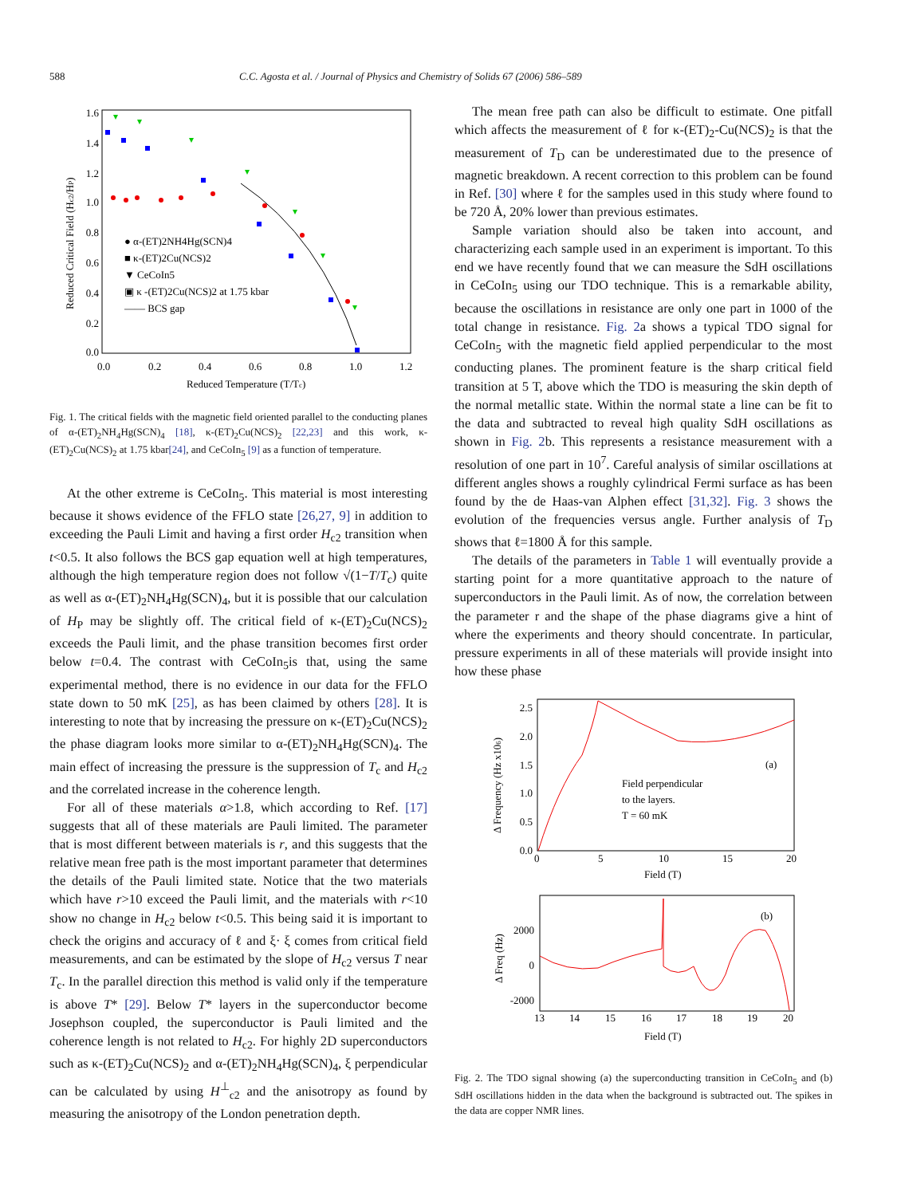588 C.C. Agosta et al. / Journal of Physics and Chemistry of Solids 67 (2006) 586–589
1.6
1.4
1.2
1.0
0.8
0.6
0.4
0.2
0.0
0.0
0.2
0.4
0.6
0.8
1.0
1.2
Reduced Temperature (T/Tc)
Reduced Critical Field (Hc2/HP)
● α-(ET)2NH4Hg(SCN)4
■ κ-(ET)2Cu(NCS)2
▼ CeCoIn5
▣ κ -(ET)2Cu(NCS)2 at 1.75 kbar
—— BCS gap
Fig. 1. The critical fields with the magnetic field oriented parallel to the conducting planes of α-(ET)<sub>2</sub>NH<sub>4</sub>Hg(SCN)<sub>4</sub> [18], κ-(ET)<sub>2</sub>Cu(NCS)<sub>2</sub> [22,23] and this work, κ-(ET)<sub>2</sub>Cu(NCS)<sub>2</sub> at 1.75 kbar[24], and CeCoIn<sub>5</sub> [9] as a function of temperature.
At the other extreme is CeCoIn<sub>5</sub>. This material is most interesting because it shows evidence of the FFLO state [26,27, 9] in addition to exceeding the Pauli Limit and having a first order H<sub>c2</sub> transition when t<0.5. It also follows the BCS gap equation well at high temperatures, although the high temperature region does not follow √(1−T/T<sub>c</sub>) quite as well as α-(ET)<sub>2</sub>NH<sub>4</sub>Hg(SCN)<sub>4</sub>, but it is possible that our calculation of H<sub>P</sub> may be slightly off. The critical field of κ-(ET)<sub>2</sub>Cu(NCS)<sub>2</sub> exceeds the Pauli limit, and the phase transition becomes first order below t=0.4. The contrast with CeCoIn<sub>5</sub>is that, using the same experimental method, there is no evidence in our data for the FFLO state down to 50 mK [25], as has been claimed by others [28]. It is interesting to note that by increasing the pressure on κ-(ET)<sub>2</sub>Cu(NCS)<sub>2</sub> the phase diagram looks more similar to α-(ET)<sub>2</sub>NH<sub>4</sub>Hg(SCN)<sub>4</sub>. The main effect of increasing the pressure is the suppression of T<sub>c</sub> and H<sub>c2</sub> and the correlated increase in the coherence length.
For all of these materials α>1.8, which according to Ref. [17] suggests that all of these materials are Pauli limited. The parameter that is most different between materials is r, and this suggests that the relative mean free path is the most important parameter that determines the details of the Pauli limited state. Notice that the two materials which have r>10 exceed the Pauli limit, and the materials with r<10 show no change in H<sub>c2</sub> below t<0.5. This being said it is important to check the origins and accuracy of ℓ and ξ· ξ comes from critical field measurements, and can be estimated by the slope of H<sub>c2</sub> versus T near T<sub>c</sub>. In the parallel direction this method is valid only if the temperature is above T* [29]. Below T* layers in the superconductor become Josephson coupled, the superconductor is Pauli limited and the coherence length is not related to H<sub>c2</sub>. For highly 2D superconductors such as κ-(ET)<sub>2</sub>Cu(NCS)<sub>2</sub> and α-(ET)<sub>2</sub>NH<sub>4</sub>Hg(SCN)<sub>4</sub>, ξ perpendicular can be calculated by using H<sup>⊥</sup><sub>c2</sub> and the anisotropy as found by measuring the anisotropy of the London penetration depth.
The mean free path can also be difficult to estimate. One pitfall which affects the measurement of ℓ for κ-(ET)<sub>2</sub>-Cu(NCS)<sub>2</sub> is that the measurement of T<sub>D</sub> can be underestimated due to the presence of magnetic breakdown. A recent correction to this problem can be found in Ref. [30] where ℓ for the samples used in this study where found to be 720 Å, 20% lower than previous estimates.
Sample variation should also be taken into account, and characterizing each sample used in an experiment is important. To this end we have recently found that we can measure the SdH oscillations in CeCoIn<sub>5</sub> using our TDO technique. This is a remarkable ability, because the oscillations in resistance are only one part in 1000 of the total change in resistance. Fig. 2a shows a typical TDO signal for CeCoIn<sub>5</sub> with the magnetic field applied perpendicular to the most conducting planes. The prominent feature is the sharp critical field transition at 5 T, above which the TDO is measuring the skin depth of the normal metallic state. Within the normal state a line can be fit to the data and subtracted to reveal high quality SdH oscillations as shown in Fig. 2b. This represents a resistance measurement with a resolution of one part in 10<sup>7</sup>. Careful analysis of similar oscillations at different angles shows a roughly cylindrical Fermi surface as has been found by the de Haas-van Alphen effect [31,32]. Fig. 3 shows the evolution of the frequencies versus angle. Further analysis of T<sub>D</sub> shows that ℓ=1800 Å for this sample.
The details of the parameters in Table 1 will eventually provide a starting point for a more quantitative approach to the nature of superconductors in the Pauli limit. As of now, the correlation between the parameter r and the shape of the phase diagrams give a hint of where the experiments and theory should concentrate. In particular, pressure experiments in all of these materials will provide insight into how these phase
2.5
2.0
1.5
1.0
0.5
0.0
0
5
10
15
20
Field (T)
Δ Frequency (Hz x106)
(a)
Field perpendicular
to the layers.
T = 60 mK
2000
0
-2000
13
14
15
16
17
18
19
20
Field (T)
Δ Freq (Hz)
(b)
Fig. 2. The TDO signal showing (a) the superconducting transition in CeCoIn<sub>5</sub> and (b) SdH oscillations hidden in the data when the background is subtracted out. The spikes in the data are copper NMR lines.